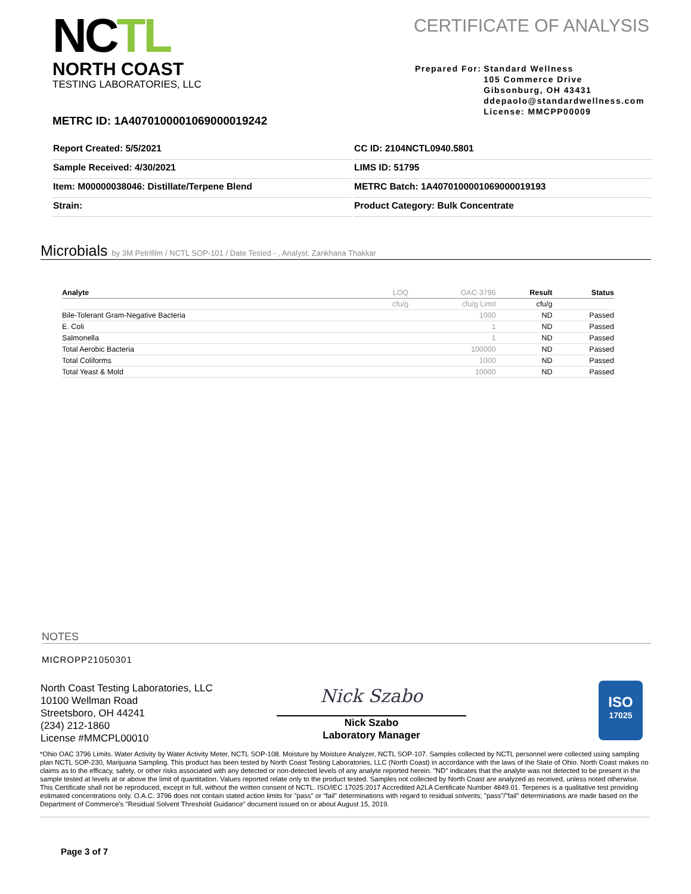NCTL
NORTH COAST
TESTING LABORATORIES, LLC
CERTIFICATE OF ANALYSIS
Prepared For: Standard Wellness
105 Commerce Drive
Gibsonburg, OH 43431
ddepaolo@standardwellness.com
License: MMCPP00009
METRC ID: 1A4070100001069000019242
Report Created: 5/5/2021
CC ID: 2104NCTL0940.5801
Sample Received: 4/30/2021
LIMS ID: 51795
Item: M00000038046: Distillate/Terpene Blend
METRC Batch: 1A4070100001069000019193
Strain:
Product Category: Bulk Concentrate
Microbials by 3M Petrifilm / NCTL SOP-101 / Date Tested - , Analyst: Zankhana Thakkar
| Analyte | LOQ | OAC-3796 | Result | Status |
| --- | --- | --- | --- | --- |
| | cfu/g | cfu/g Limit | cfu/g | |
| Bile-Tolerant Gram-Negative Bacteria | | 1000 | ND | Passed |
| E. Coli | | 1 | ND | Passed |
| Salmonella | | 1 | ND | Passed |
| Total Aerobic Bacteria | | 100000 | ND | Passed |
| Total Coliforms | | 1000 | ND | Passed |
| Total Yeast & Mold | | 10000 | ND | Passed |
NOTES
MICROPP21050301
North Coast Testing Laboratories, LLC
10100 Wellman Road
Streetsboro, OH 44241
(234) 212-1860
License #MMCPL00010
Nick Szabo
Nick Szabo
Laboratory Manager
ISO
17025
*Ohio OAC 3796 Limits. Water Activity by Water Activity Meter, NCTL SOP-108. Moisture by Moisture Analyzer, NCTL SOP-107. Samples collected by NCTL personnel were collected using sampling plan NCTL SOP-230, Marijuana Sampling. This product has been tested by North Coast Testing Laboratories, LLC (North Coast) in accordance with the laws of the State of Ohio. North Coast makes no claims as to the efficacy, safety, or other risks associated with any detected or non-detected levels of any analyte reported herein. "ND" indicates that the analyte was not detected to be present in the sample tested at levels at or above the limit of quantitation. Values reported relate only to the product tested. Samples not collected by North Coast are analyzed as received, unless noted otherwise. This Certificate shall not be reproduced, except in full, without the written consent of NCTL. ISO/IEC 17025:2017 Accredited A2LA Certificate Number 4849.01. Terpenes is a qualitative test providing estimated concentrations only. O.A.C. 3796 does not contain stated action limits for "pass" or "fail" determinations with regard to residual solvents; "pass"/"fail" determinations are made based on the Department of Commerce's "Residual Solvent Threshold Guidance" document issued on or about August 15, 2019.
Page 3 of 7